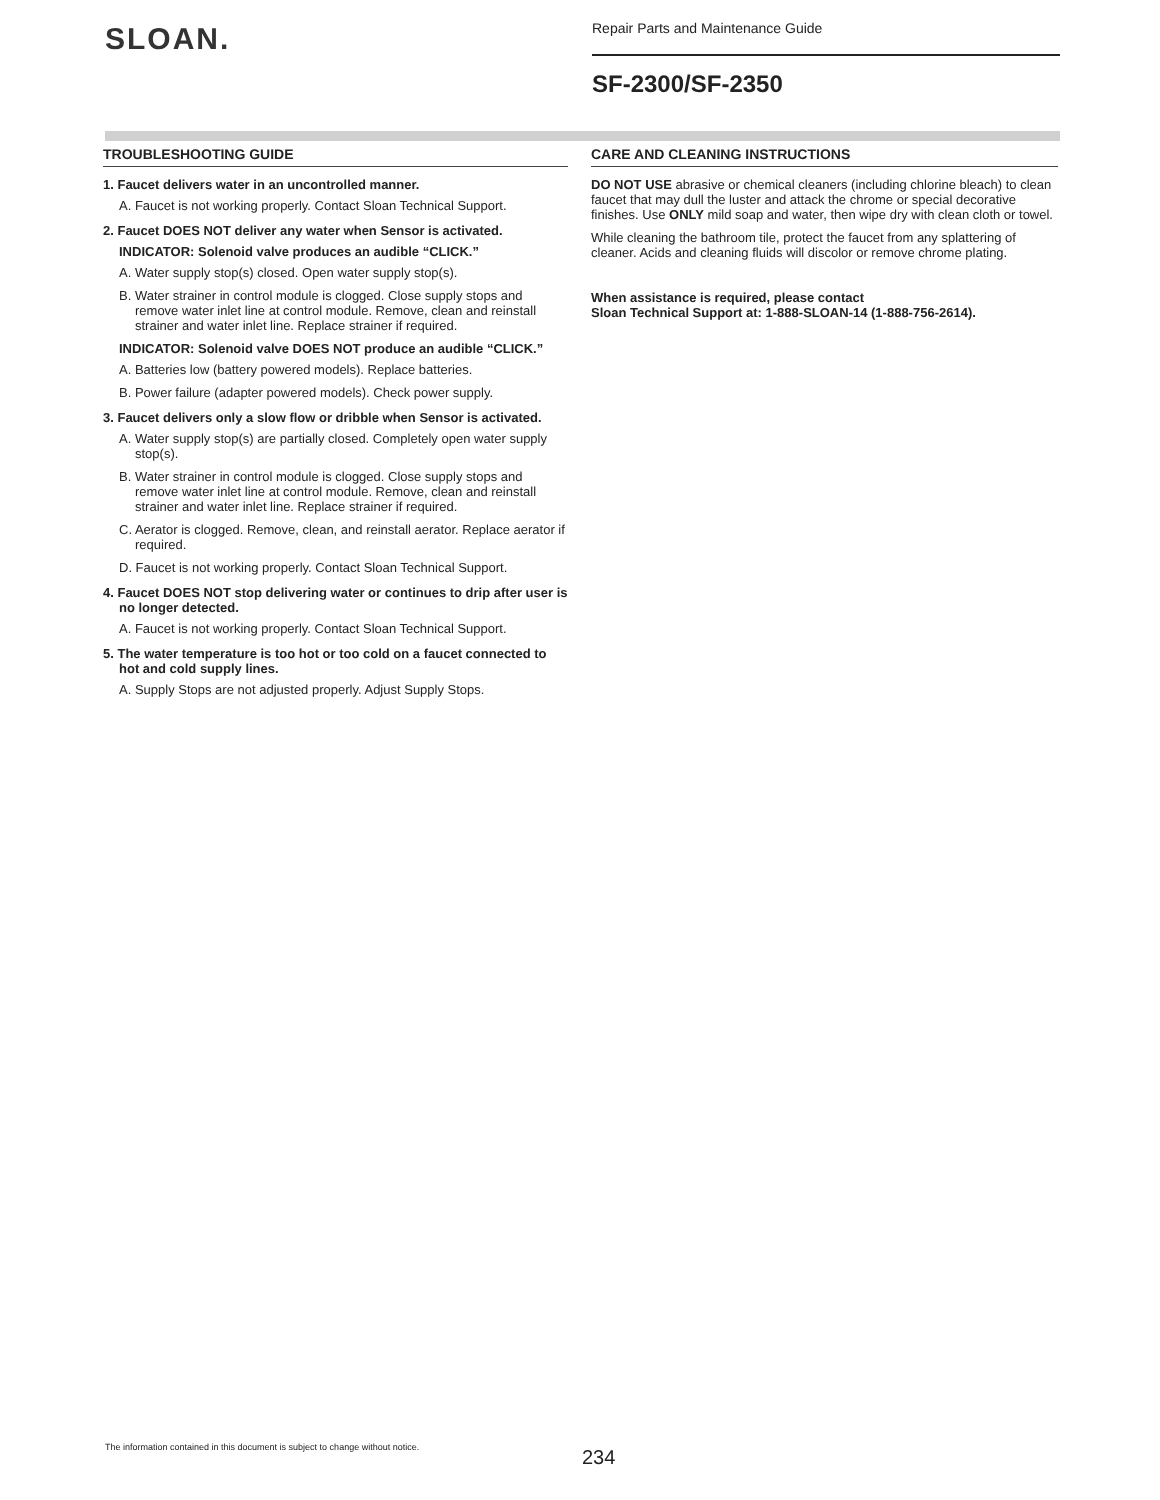SLOAN.
Repair Parts and Maintenance Guide
SF-2300/SF-2350
TROUBLESHOOTING GUIDE
1. Faucet delivers water in an uncontrolled manner.
A. Faucet is not working properly. Contact Sloan Technical Support.
2. Faucet DOES NOT deliver any water when Sensor is activated.
INDICATOR: Solenoid valve produces an audible “CLICK.”
A. Water supply stop(s) closed. Open water supply stop(s).
B. Water strainer in control module is clogged. Close supply stops and remove water inlet line at control module. Remove, clean and reinstall strainer and water inlet line. Replace strainer if required.
INDICATOR: Solenoid valve DOES NOT produce an audible “CLICK.”
A. Batteries low (battery powered models). Replace batteries.
B. Power failure (adapter powered models). Check power supply.
3. Faucet delivers only a slow flow or dribble when Sensor is activated.
A. Water supply stop(s) are partially closed. Completely open water supply stop(s).
B. Water strainer in control module is clogged. Close supply stops and remove water inlet line at control module. Remove, clean and reinstall strainer and water inlet line. Replace strainer if required.
C. Aerator is clogged. Remove, clean, and reinstall aerator. Replace aerator if required.
D. Faucet is not working properly. Contact Sloan Technical Support.
4. Faucet DOES NOT stop delivering water or continues to drip after user is no longer detected.
A. Faucet is not working properly. Contact Sloan Technical Support.
5. The water temperature is too hot or too cold on a faucet connected to hot and cold supply lines.
A. Supply Stops are not adjusted properly. Adjust Supply Stops.
CARE AND CLEANING INSTRUCTIONS
DO NOT USE abrasive or chemical cleaners (including chlorine bleach) to clean faucet that may dull the luster and attack the chrome or special decorative finishes. Use ONLY mild soap and water, then wipe dry with clean cloth or towel.
While cleaning the bathroom tile, protect the faucet from any splattering of cleaner. Acids and cleaning fluids will discolor or remove chrome plating.
When assistance is required, please contact
Sloan Technical Support at: 1-888-SLOAN-14 (1-888-756-2614).
The information contained in this document is subject to change without notice.
234